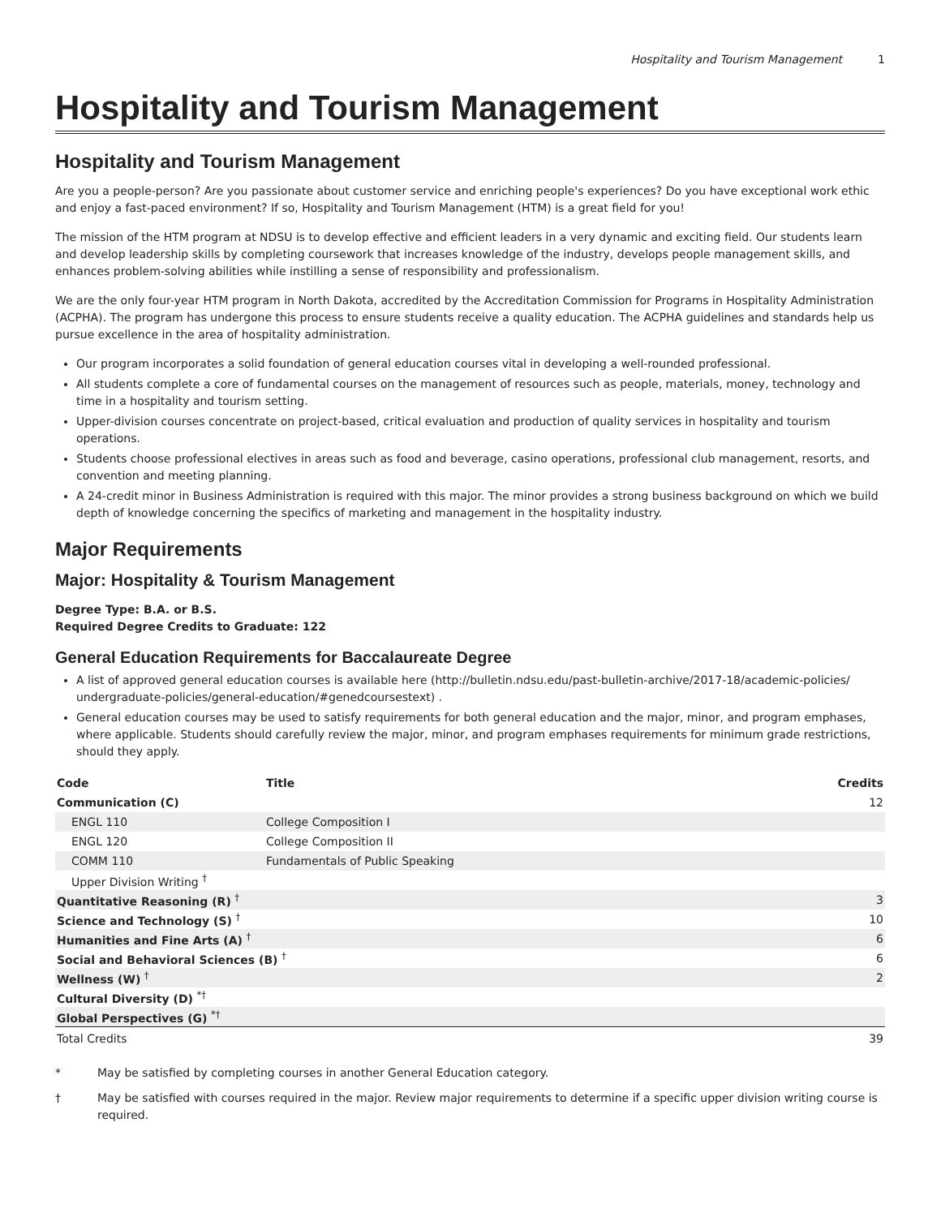Hospitality and Tourism Management 1
Hospitality and Tourism Management
Hospitality and Tourism Management
Are you a people-person? Are you passionate about customer service and enriching people's experiences? Do you have exceptional work ethic and enjoy a fast-paced environment? If so, Hospitality and Tourism Management (HTM) is a great field for you!
The mission of the HTM program at NDSU is to develop effective and efficient leaders in a very dynamic and exciting field. Our students learn and develop leadership skills by completing coursework that increases knowledge of the industry, develops people management skills, and enhances problem-solving abilities while instilling a sense of responsibility and professionalism.
We are the only four-year HTM program in North Dakota, accredited by the Accreditation Commission for Programs in Hospitality Administration (ACPHA). The program has undergone this process to ensure students receive a quality education. The ACPHA guidelines and standards help us pursue excellence in the area of hospitality administration.
Our program incorporates a solid foundation of general education courses vital in developing a well-rounded professional.
All students complete a core of fundamental courses on the management of resources such as people, materials, money, technology and time in a hospitality and tourism setting.
Upper-division courses concentrate on project-based, critical evaluation and production of quality services in hospitality and tourism operations.
Students choose professional electives in areas such as food and beverage, casino operations, professional club management, resorts, and convention and meeting planning.
A 24-credit minor in Business Administration is required with this major. The minor provides a strong business background on which we build depth of knowledge concerning the specifics of marketing and management in the hospitality industry.
Major Requirements
Major: Hospitality & Tourism Management
Degree Type: B.A. or B.S.
Required Degree Credits to Graduate: 122
General Education Requirements for Baccalaureate Degree
A list of approved general education courses is available here (http://bulletin.ndsu.edu/past-bulletin-archive/2017-18/academic-policies/ undergraduate-policies/general-education/#genedcoursestext) .
General education courses may be used to satisfy requirements for both general education and the major, minor, and program emphases, where applicable. Students should carefully review the major, minor, and program emphases requirements for minimum grade restrictions, should they apply.
| Code | Title | Credits |
| --- | --- | --- |
| Communication (C) | | 12 |
| ENGL 110 | College Composition I | |
| ENGL 120 | College Composition II | |
| COMM 110 | Fundamentals of Public Speaking | |
| Upper Division Writing <sup>†</sup> | | |
| Quantitative Reasoning (R) <sup>†</sup> | | 3 |
| Science and Technology (S) <sup>†</sup> | | 10 |
| Humanities and Fine Arts (A) <sup>†</sup> | | 6 |
| Social and Behavioral Sciences (B) <sup>†</sup> | | 6 |
| Wellness (W) <sup>†</sup> | | 2 |
| Cultural Diversity (D) <sup>*†</sup> | | |
| Global Perspectives (G) <sup>*†</sup> | | |
| Total Credits | | 39 |
* May be satisfied by completing courses in another General Education category.
† May be satisfied with courses required in the major. Review major requirements to determine if a specific upper division writing course is required.